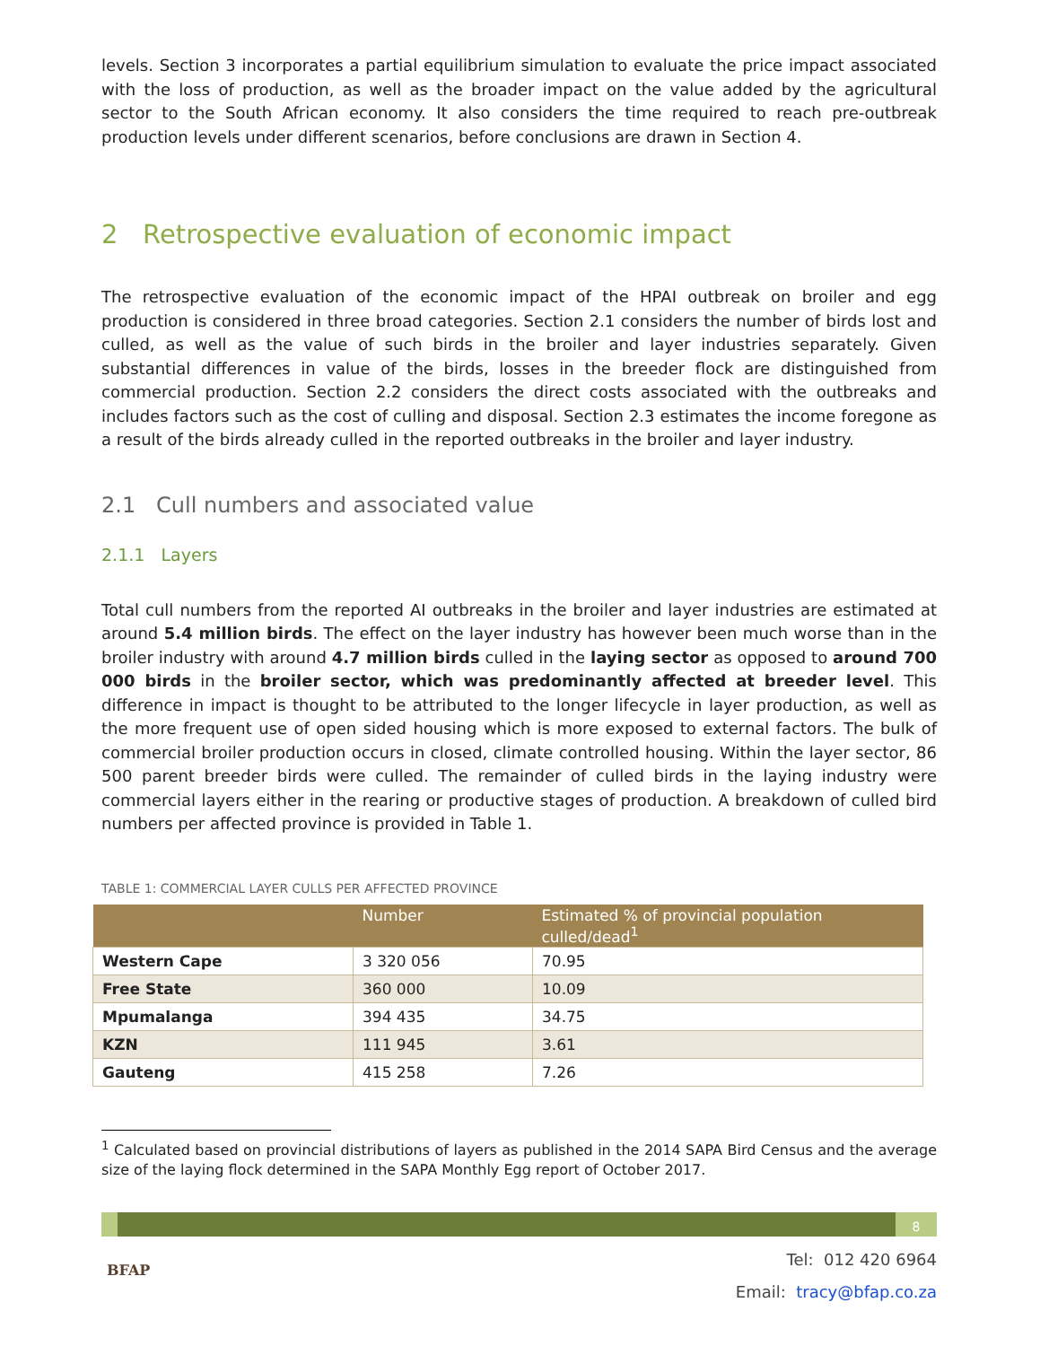levels. Section 3 incorporates a partial equilibrium simulation to evaluate the price impact associated with the loss of production, as well as the broader impact on the value added by the agricultural sector to the South African economy. It also considers the time required to reach pre-outbreak production levels under different scenarios, before conclusions are drawn in Section 4.
2 Retrospective evaluation of economic impact
The retrospective evaluation of the economic impact of the HPAI outbreak on broiler and egg production is considered in three broad categories. Section 2.1 considers the number of birds lost and culled, as well as the value of such birds in the broiler and layer industries separately. Given substantial differences in value of the birds, losses in the breeder flock are distinguished from commercial production. Section 2.2 considers the direct costs associated with the outbreaks and includes factors such as the cost of culling and disposal. Section 2.3 estimates the income foregone as a result of the birds already culled in the reported outbreaks in the broiler and layer industry.
2.1 Cull numbers and associated value
2.1.1 Layers
Total cull numbers from the reported AI outbreaks in the broiler and layer industries are estimated at around 5.4 million birds. The effect on the layer industry has however been much worse than in the broiler industry with around 4.7 million birds culled in the laying sector as opposed to around 700 000 birds in the broiler sector, which was predominantly affected at breeder level. This difference in impact is thought to be attributed to the longer lifecycle in layer production, as well as the more frequent use of open sided housing which is more exposed to external factors. The bulk of commercial broiler production occurs in closed, climate controlled housing. Within the layer sector, 86 500 parent breeder birds were culled. The remainder of culled birds in the laying industry were commercial layers either in the rearing or productive stages of production. A breakdown of culled bird numbers per affected province is provided in Table 1.
TABLE 1: COMMERCIAL LAYER CULLS PER AFFECTED PROVINCE
| | Number | Estimated % of provincial population culled/dead<sup>1</sup> |
| --- | --- | --- |
| Western Cape | 3 320 056 | 70.95 |
| Free State | 360 000 | 10.09 |
| Mpumalanga | 394 435 | 34.75 |
| KZN | 111 945 | 3.61 |
| Gauteng | 415 258 | 7.26 |
<sup>1</sup> Calculated based on provincial distributions of layers as published in the 2014 SAPA Bird Census and the average size of the laying flock determined in the SAPA Monthly Egg report of October 2017.
8
BFAP
Tel: 012 420 6964
Email: tracy@bfap.co.za